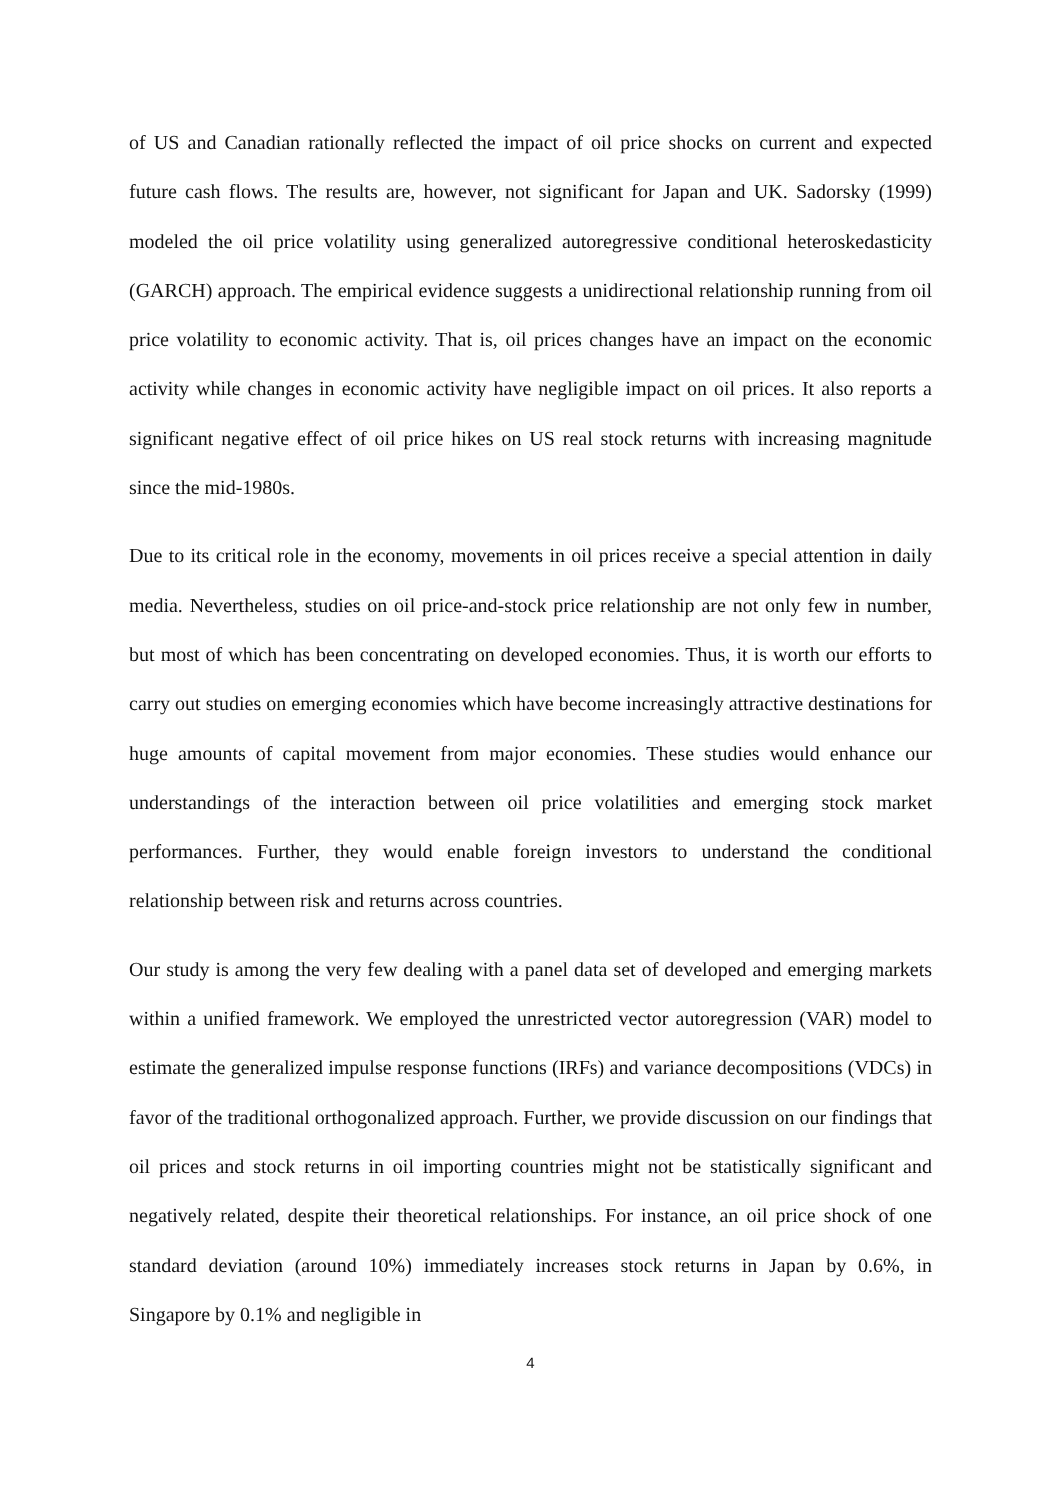of US and Canadian rationally reflected the impact of oil price shocks on current and expected future cash flows. The results are, however, not significant for Japan and UK. Sadorsky (1999) modeled the oil price volatility using generalized autoregressive conditional heteroskedasticity (GARCH) approach. The empirical evidence suggests a unidirectional relationship running from oil price volatility to economic activity. That is, oil prices changes have an impact on the economic activity while changes in economic activity have negligible impact on oil prices. It also reports a significant negative effect of oil price hikes on US real stock returns with increasing magnitude since the mid-1980s.
Due to its critical role in the economy, movements in oil prices receive a special attention in daily media. Nevertheless, studies on oil price-and-stock price relationship are not only few in number, but most of which has been concentrating on developed economies. Thus, it is worth our efforts to carry out studies on emerging economies which have become increasingly attractive destinations for huge amounts of capital movement from major economies. These studies would enhance our understandings of the interaction between oil price volatilities and emerging stock market performances. Further, they would enable foreign investors to understand the conditional relationship between risk and returns across countries.
Our study is among the very few dealing with a panel data set of developed and emerging markets within a unified framework. We employed the unrestricted vector autoregression (VAR) model to estimate the generalized impulse response functions (IRFs) and variance decompositions (VDCs) in favor of the traditional orthogonalized approach. Further, we provide discussion on our findings that oil prices and stock returns in oil importing countries might not be statistically significant and negatively related, despite their theoretical relationships. For instance, an oil price shock of one standard deviation (around 10%) immediately increases stock returns in Japan by 0.6%, in Singapore by 0.1% and negligible in
4